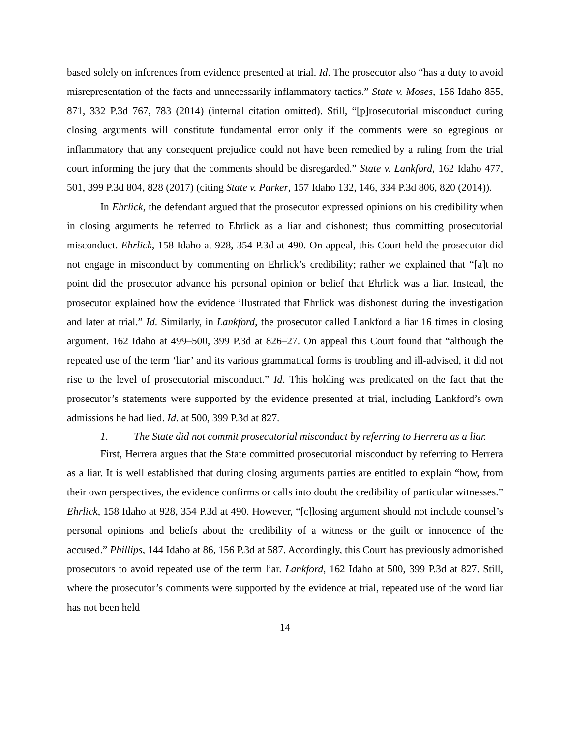based solely on inferences from evidence presented at trial. Id. The prosecutor also “has a duty to avoid misrepresentation of the facts and unnecessarily inflammatory tactics.” State v. Moses, 156 Idaho 855, 871, 332 P.3d 767, 783 (2014) (internal citation omitted). Still, “[p]rosecutorial misconduct during closing arguments will constitute fundamental error only if the comments were so egregious or inflammatory that any consequent prejudice could not have been remedied by a ruling from the trial court informing the jury that the comments should be disregarded.” State v. Lankford, 162 Idaho 477, 501, 399 P.3d 804, 828 (2017) (citing State v. Parker, 157 Idaho 132, 146, 334 P.3d 806, 820 (2014)).
In Ehrlick, the defendant argued that the prosecutor expressed opinions on his credibility when in closing arguments he referred to Ehrlick as a liar and dishonest; thus committing prosecutorial misconduct. Ehrlick, 158 Idaho at 928, 354 P.3d at 490. On appeal, this Court held the prosecutor did not engage in misconduct by commenting on Ehrlick’s credibility; rather we explained that “[a]t no point did the prosecutor advance his personal opinion or belief that Ehrlick was a liar. Instead, the prosecutor explained how the evidence illustrated that Ehrlick was dishonest during the investigation and later at trial.” Id. Similarly, in Lankford, the prosecutor called Lankford a liar 16 times in closing argument. 162 Idaho at 499–500, 399 P.3d at 826–27. On appeal this Court found that “although the repeated use of the term ‘liar’ and its various grammatical forms is troubling and ill-advised, it did not rise to the level of prosecutorial misconduct.” Id. This holding was predicated on the fact that the prosecutor’s statements were supported by the evidence presented at trial, including Lankford’s own admissions he had lied. Id. at 500, 399 P.3d at 827.
1. The State did not commit prosecutorial misconduct by referring to Herrera as a liar.
First, Herrera argues that the State committed prosecutorial misconduct by referring to Herrera as a liar. It is well established that during closing arguments parties are entitled to explain “how, from their own perspectives, the evidence confirms or calls into doubt the credibility of particular witnesses.” Ehrlick, 158 Idaho at 928, 354 P.3d at 490. However, “[c]losing argument should not include counsel’s personal opinions and beliefs about the credibility of a witness or the guilt or innocence of the accused.” Phillips, 144 Idaho at 86, 156 P.3d at 587. Accordingly, this Court has previously admonished prosecutors to avoid repeated use of the term liar. Lankford, 162 Idaho at 500, 399 P.3d at 827. Still, where the prosecutor’s comments were supported by the evidence at trial, repeated use of the word liar has not been held
14